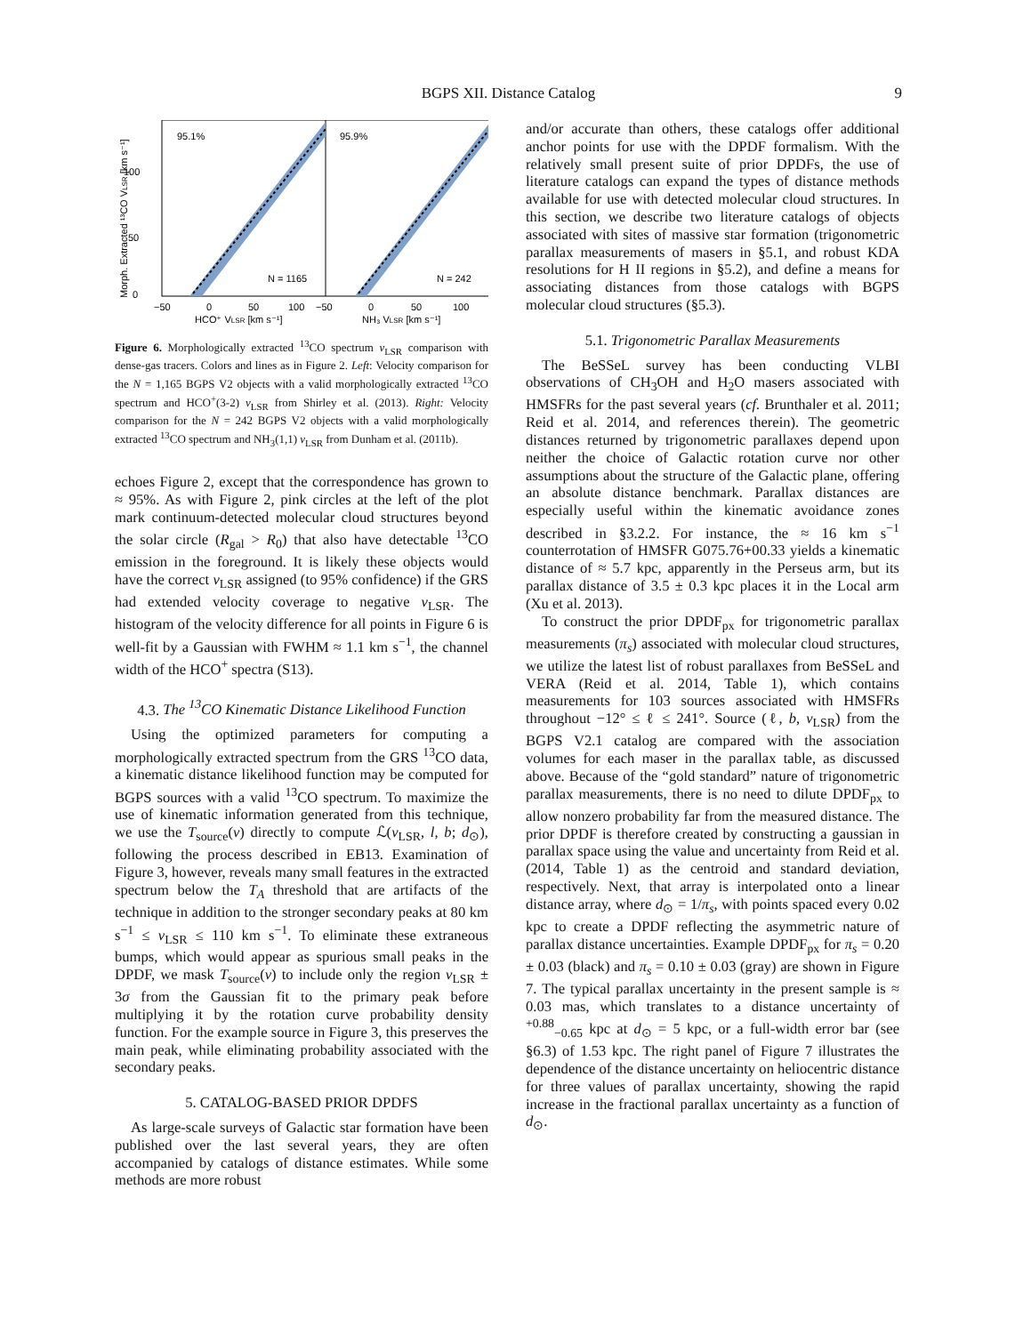BGPS XII. Distance Catalog
9
95.1%
95.9%
N = 1165
N = 242
0
50
100
−50
0
50
100
−50
0
50
100
HCO⁺ VLSR [km s⁻¹]
NH₃ VLSR [km s⁻¹]
Morph. Extracted ¹³CO VLSR [km s⁻¹]
Figure 6. Morphologically extracted <sup>13</sup>CO spectrum v<sub>LSR</sub> comparison with dense-gas tracers. Colors and lines as in Figure 2. Left: Velocity comparison for the N = 1,165 BGPS V2 objects with a valid morphologically extracted <sup>13</sup>CO spectrum and HCO<sup>+</sup>(3-2) v<sub>LSR</sub> from Shirley et al. (2013). Right: Velocity comparison for the N = 242 BGPS V2 objects with a valid morphologically extracted <sup>13</sup>CO spectrum and NH<sub>3</sub>(1,1) v<sub>LSR</sub> from Dunham et al. (2011b).
echoes Figure 2, except that the correspondence has grown to ≈ 95%. As with Figure 2, pink circles at the left of the plot mark continuum-detected molecular cloud structures beyond the solar circle (R<sub>gal</sub> > R<sub>0</sub>) that also have detectable <sup>13</sup>CO emission in the foreground. It is likely these objects would have the correct v<sub>LSR</sub> assigned (to 95% confidence) if the GRS had extended velocity coverage to negative v<sub>LSR</sub>. The histogram of the velocity difference for all points in Figure 6 is well-fit by a Gaussian with FWHM ≈ 1.1 km s<sup>−1</sup>, the channel width of the HCO<sup>+</sup> spectra (S13).
4.3. The <sup>13</sup>CO Kinematic Distance Likelihood Function
Using the optimized parameters for computing a morphologically extracted spectrum from the GRS <sup>13</sup>CO data, a kinematic distance likelihood function may be computed for BGPS sources with a valid <sup>13</sup>CO spectrum. To maximize the use of kinematic information generated from this technique, we use the T<sub>source</sub>(v) directly to compute ℒ(v<sub>LSR</sub>, l, b; d<sub>⊙</sub>), following the process described in EB13. Examination of Figure 3, however, reveals many small features in the extracted spectrum below the T<sub>A</sub> threshold that are artifacts of the technique in addition to the stronger secondary peaks at 80 km s<sup>−1</sup> ≤ v<sub>LSR</sub> ≤ 110 km s<sup>−1</sup>. To eliminate these extraneous bumps, which would appear as spurious small peaks in the DPDF, we mask T<sub>source</sub>(v) to include only the region v<sub>LSR</sub> ± 3σ from the Gaussian fit to the primary peak before multiplying it by the rotation curve probability density function. For the example source in Figure 3, this preserves the main peak, while eliminating probability associated with the secondary peaks.
5. CATALOG-BASED PRIOR DPDFS
As large-scale surveys of Galactic star formation have been published over the last several years, they are often accompanied by catalogs of distance estimates. While some methods are more robust
and/or accurate than others, these catalogs offer additional anchor points for use with the DPDF formalism. With the relatively small present suite of prior DPDFs, the use of literature catalogs can expand the types of distance methods available for use with detected molecular cloud structures. In this section, we describe two literature catalogs of objects associated with sites of massive star formation (trigonometric parallax measurements of masers in §5.1, and robust KDA resolutions for H II regions in §5.2), and define a means for associating distances from those catalogs with BGPS molecular cloud structures (§5.3).
5.1. Trigonometric Parallax Measurements
The BeSSeL survey has been conducting VLBI observations of CH<sub>3</sub>OH and H<sub>2</sub>O masers associated with HMSFRs for the past several years (cf. Brunthaler et al. 2011; Reid et al. 2014, and references therein). The geometric distances returned by trigonometric parallaxes depend upon neither the choice of Galactic rotation curve nor other assumptions about the structure of the Galactic plane, offering an absolute distance benchmark. Parallax distances are especially useful within the kinematic avoidance zones described in §3.2.2. For instance, the ≈ 16 km s<sup>−1</sup> counterrotation of HMSFR G075.76+00.33 yields a kinematic distance of ≈ 5.7 kpc, apparently in the Perseus arm, but its parallax distance of 3.5 ± 0.3 kpc places it in the Local arm (Xu et al. 2013).
To construct the prior DPDF<sub>px</sub> for trigonometric parallax measurements (π<sub>s</sub>) associated with molecular cloud structures, we utilize the latest list of robust parallaxes from BeSSeL and VERA (Reid et al. 2014, Table 1), which contains measurements for 103 sources associated with HMSFRs throughout −12° ≤ ℓ ≤ 241°. Source (ℓ, b, v<sub>LSR</sub>) from the BGPS V2.1 catalog are compared with the association volumes for each maser in the parallax table, as discussed above. Because of the “gold standard” nature of trigonometric parallax measurements, there is no need to dilute DPDF<sub>px</sub> to allow nonzero probability far from the measured distance. The prior DPDF is therefore created by constructing a gaussian in parallax space using the value and uncertainty from Reid et al. (2014, Table 1) as the centroid and standard deviation, respectively. Next, that array is interpolated onto a linear distance array, where d<sub>⊙</sub> = 1/π<sub>s</sub>, with points spaced every 0.02 kpc to create a DPDF reflecting the asymmetric nature of parallax distance uncertainties. Example DPDF<sub>px</sub> for π<sub>s</sub> = 0.20 ± 0.03 (black) and π<sub>s</sub> = 0.10 ± 0.03 (gray) are shown in Figure 7. The typical parallax uncertainty in the present sample is ≈ 0.03 mas, which translates to a distance uncertainty of <sup>+0.88</sup><sub>−0.65</sub> kpc at d<sub>⊙</sub> = 5 kpc, or a full-width error bar (see §6.3) of 1.53 kpc. The right panel of Figure 7 illustrates the dependence of the distance uncertainty on heliocentric distance for three values of parallax uncertainty, showing the rapid increase in the fractional parallax uncertainty as a function of d<sub>⊙</sub>.